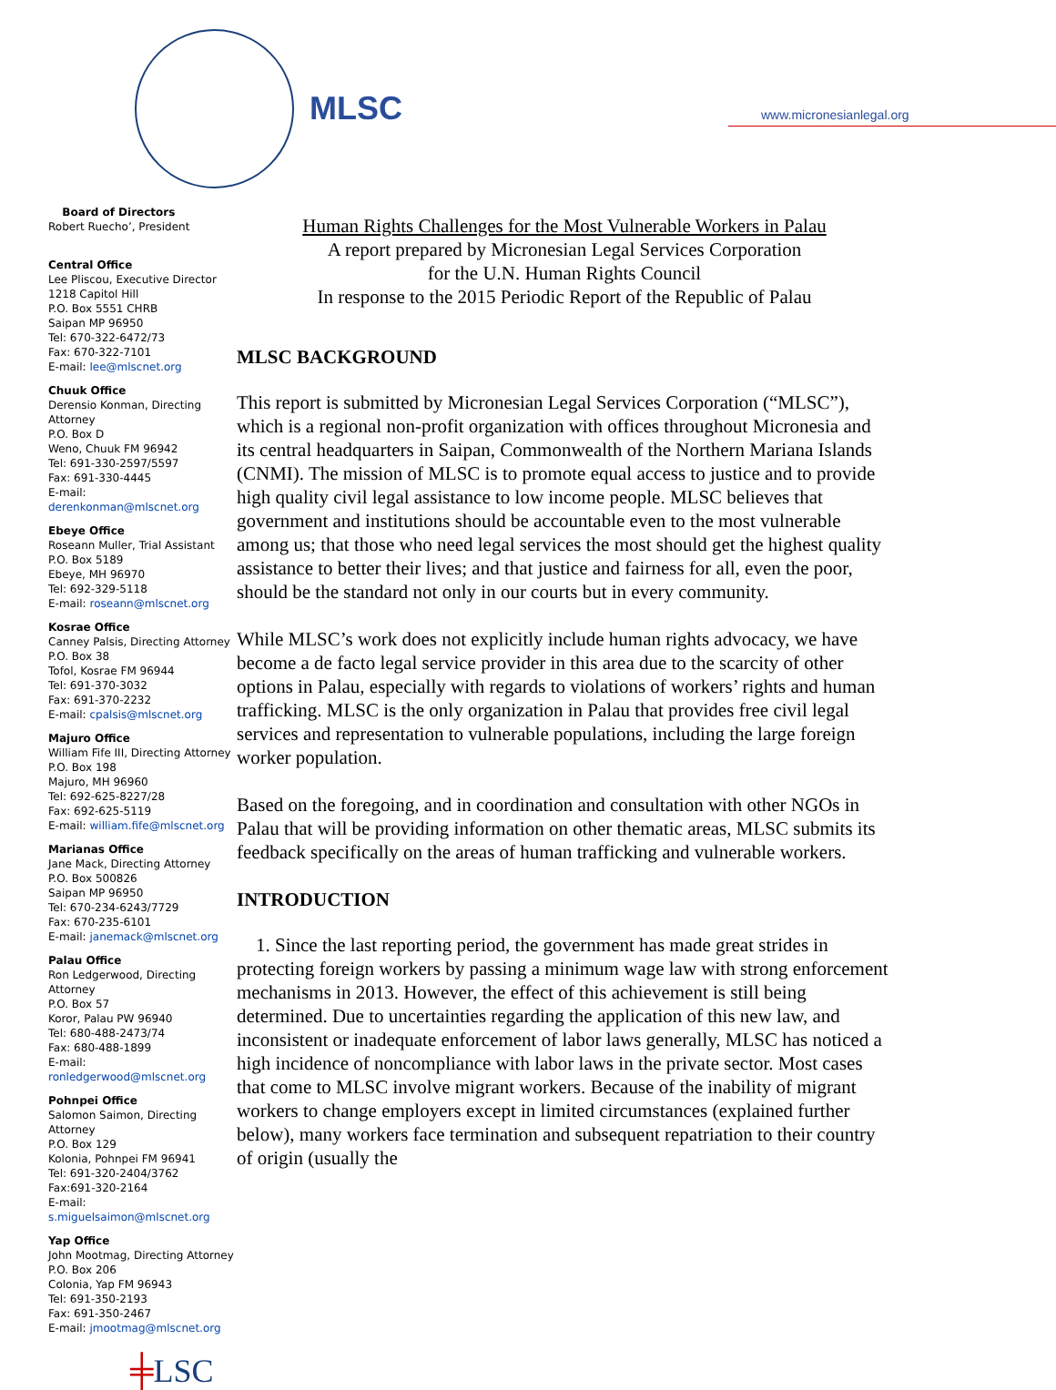MLSC www.micronesianlegal.org
Board of Directors
Robert Ruecho’, President
Central Office
Lee Pliscou, Executive Director
1218 Capitol Hill
P.O. Box 5551 CHRB
Saipan MP 96950
Tel: 670-322-6472/73
Fax: 670-322-7101
E-mail: lee@mlscnet.org
Chuuk Office
Derensio Konman, Directing Attorney
P.O. Box D
Weno, Chuuk FM 96942
Tel: 691-330-2597/5597
Fax: 691-330-4445
E-mail: derenkonman@mlscnet.org
Ebeye Office
Roseann Muller, Trial Assistant
P.O. Box 5189
Ebeye, MH 96970
Tel: 692-329-5118
E-mail: roseann@mlscnet.org
Kosrae Office
Canney Palsis, Directing Attorney
P.O. Box 38
Tofol, Kosrae FM 96944
Tel: 691-370-3032
Fax: 691-370-2232
E-mail: cpalsis@mlscnet.org
Majuro Office
William Fife III, Directing Attorney
P.O. Box 198
Majuro, MH 96960
Tel: 692-625-8227/28
Fax: 692-625-5119
E-mail: william.fife@mlscnet.org
Marianas Office
Jane Mack, Directing Attorney
P.O. Box 500826
Saipan MP 96950
Tel: 670-234-6243/7729
Fax: 670-235-6101
E-mail: janemack@mlscnet.org
Palau Office
Ron Ledgerwood, Directing Attorney
P.O. Box 57
Koror, Palau PW 96940
Tel: 680-488-2473/74
Fax: 680-488-1899
E-mail: ronledgerwood@mlscnet.org
Pohnpei Office
Salomon Saimon, Directing Attorney
P.O. Box 129
Kolonia, Pohnpei FM 96941
Tel: 691-320-2404/3762
Fax:691-320-2164
E-mail: s.miguelsaimon@mlscnet.org
Yap Office
John Mootmag, Directing Attorney
P.O. Box 206
Colonia, Yap FM 96943
Tel: 691-350-2193
Fax: 691-350-2467
E-mail: jmootmag@mlscnet.org
╪LSC
Human Rights Challenges for the Most Vulnerable Workers in Palau
A report prepared by Micronesian Legal Services Corporation
for the U.N. Human Rights Council
In response to the 2015 Periodic Report of the Republic of Palau
MLSC BACKGROUND
This report is submitted by Micronesian Legal Services Corporation (“MLSC”), which is a regional non-profit organization with offices throughout Micronesia and its central headquarters in Saipan, Commonwealth of the Northern Mariana Islands (CNMI). The mission of MLSC is to promote equal access to justice and to provide high quality civil legal assistance to low income people. MLSC believes that government and institutions should be accountable even to the most vulnerable among us; that those who need legal services the most should get the highest quality assistance to better their lives; and that justice and fairness for all, even the poor, should be the standard not only in our courts but in every community.
While MLSC’s work does not explicitly include human rights advocacy, we have become a de facto legal service provider in this area due to the scarcity of other options in Palau, especially with regards to violations of workers’ rights and human trafficking. MLSC is the only organization in Palau that provides free civil legal services and representation to vulnerable populations, including the large foreign worker population.
Based on the foregoing, and in coordination and consultation with other NGOs in Palau that will be providing information on other thematic areas, MLSC submits its feedback specifically on the areas of human trafficking and vulnerable workers.
INTRODUCTION
1. Since the last reporting period, the government has made great strides in protecting foreign workers by passing a minimum wage law with strong enforcement mechanisms in 2013. However, the effect of this achievement is still being determined. Due to uncertainties regarding the application of this new law, and inconsistent or inadequate enforcement of labor laws generally, MLSC has noticed a high incidence of noncompliance with labor laws in the private sector. Most cases that come to MLSC involve migrant workers. Because of the inability of migrant workers to change employers except in limited circumstances (explained further below), many workers face termination and subsequent repatriation to their country of origin (usually the